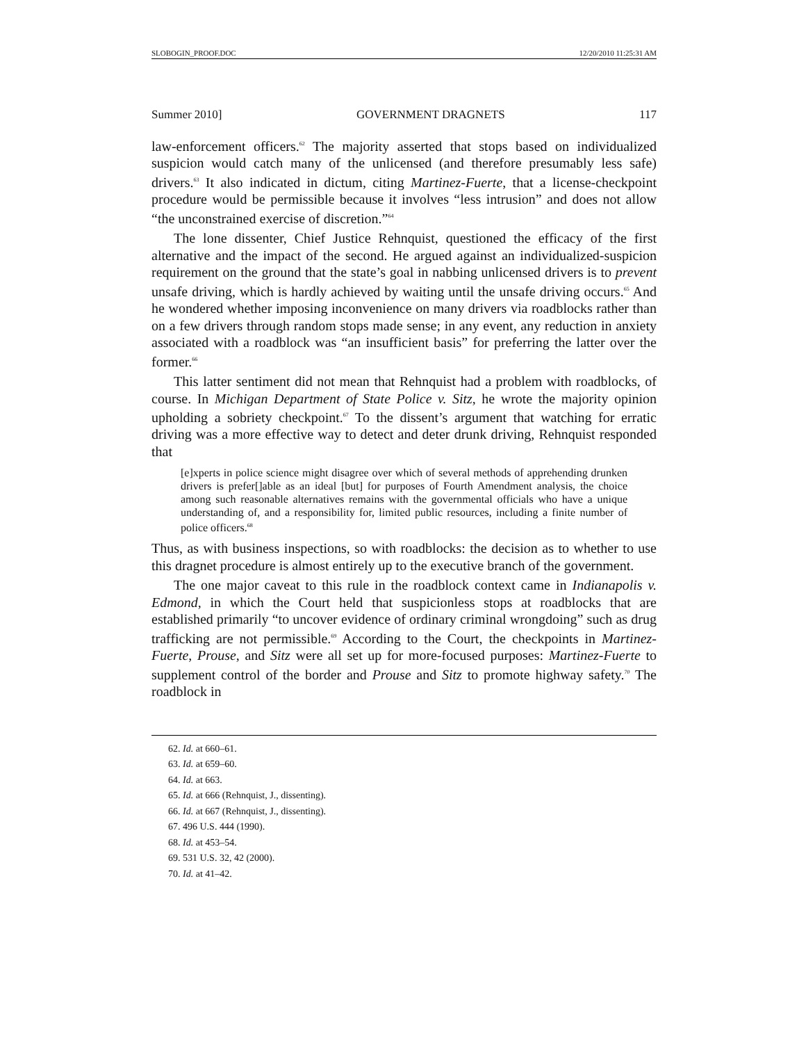SLOBOGIN_PROOF.DOC 12/20/2010 11:25:31 AM
Summer 2010] GOVERNMENT DRAGNETS 117
law-enforcement officers.<sup>62</sup> The majority asserted that stops based on individualized suspicion would catch many of the unlicensed (and therefore presumably less safe) drivers.<sup>63</sup> It also indicated in dictum, citing Martinez-Fuerte, that a license-checkpoint procedure would be permissible because it involves “less intrusion” and does not allow “the unconstrained exercise of discretion.”<sup>64</sup>
The lone dissenter, Chief Justice Rehnquist, questioned the efficacy of the first alternative and the impact of the second. He argued against an individualized-suspicion requirement on the ground that the state’s goal in nabbing unlicensed drivers is to prevent unsafe driving, which is hardly achieved by waiting until the unsafe driving occurs.<sup>65</sup> And he wondered whether imposing inconvenience on many drivers via roadblocks rather than on a few drivers through random stops made sense; in any event, any reduction in anxiety associated with a roadblock was “an insufficient basis” for preferring the latter over the former.<sup>66</sup>
This latter sentiment did not mean that Rehnquist had a problem with roadblocks, of course. In Michigan Department of State Police v. Sitz, he wrote the majority opinion upholding a sobriety checkpoint.<sup>67</sup> To the dissent’s argument that watching for erratic driving was a more effective way to detect and deter drunk driving, Rehnquist responded that
[e]xperts in police science might disagree over which of several methods of apprehending drunken drivers is prefer[]able as an ideal [but] for purposes of Fourth Amendment analysis, the choice among such reasonable alternatives remains with the governmental officials who have a unique understanding of, and a responsibility for, limited public resources, including a finite number of police officers.<sup>68</sup>
Thus, as with business inspections, so with roadblocks: the decision as to whether to use this dragnet procedure is almost entirely up to the executive branch of the government.
The one major caveat to this rule in the roadblock context came in Indianapolis v. Edmond, in which the Court held that suspicionless stops at roadblocks that are established primarily “to uncover evidence of ordinary criminal wrongdoing” such as drug trafficking are not permissible.<sup>69</sup> According to the Court, the checkpoints in Martinez-Fuerte, Prouse, and Sitz were all set up for more-focused purposes: Martinez-Fuerte to supplement control of the border and Prouse and Sitz to promote highway safety.<sup>70</sup> The roadblock in
62. Id. at 660–61.
63. Id. at 659–60.
64. Id. at 663.
65. Id. at 666 (Rehnquist, J., dissenting).
66. Id. at 667 (Rehnquist, J., dissenting).
67. 496 U.S. 444 (1990).
68. Id. at 453–54.
69. 531 U.S. 32, 42 (2000).
70. Id. at 41–42.